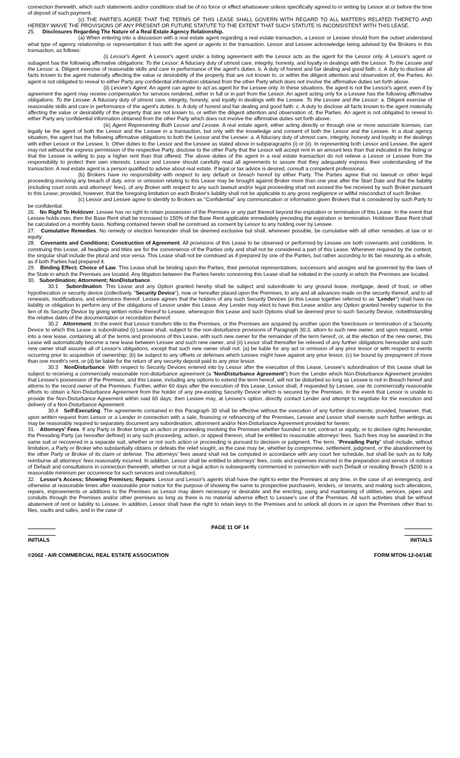connection therewith, which such statements and/or conditions shall be of no force or effect whatsoever unless specifically agreed to in writing by Lessor at or before the time of deposit of such payment.
(c) THE PARTIES AGREE THAT THE TERMS OF THIS LEASE SHALL GOVERN WITH REGARD TO ALL MATTERS RELATED THERETO AND HEREBY WAIVE THE PROVISIONS OF ANY PRESENT OR FUTURE STATUTE TO THE EXTENT THAT SUCH STATUTE IS INCONSISTENT WITH THIS LEASE.
25. Disclosures Regarding The Nature of a Real Estate Agency Relationship.
(a) When entering into a discussion with a real estate agent regarding a real estate transaction, a Lessor or Lessee should from the outset understand what type of agency relationship or representation it has with the agent or agents in the transaction. Lessor and Lessee acknowledge being advised by the Brokers in this transaction, as follows:
(i) Lessor's Agent. A Lessor's agent under a listing agreement with the Lessor acts as the agent for the Lessor only. A Lessor's agent or subagent has the following affirmative obligations: To the Lessor: A fiduciary duty of utmost care, integrity, honesty, and loyalty in dealings with the Lessor. To the Lessee and the Lessor: a. Diligent exercise of reasonable skills and care in performance of the agent's duties. b. A duty of honest and fair dealing and good faith. c. A duty to disclose all facts known to the agent materially affecting the value or desirability of the property that are not known to, or within the diligent attention and observation of, the Parties. An agent is not obligated to reveal to either Party any confidential information obtained from the other Party which does not involve the affirmative duties set forth above.
(ii) Lessee's Agent. An agent can agree to act as agent for the Lessee only. In these situations, the agent is not the Lessor's agent, even if by agreement the agent may receive compensation for services rendered, either in full or in part from the Lessor. An agent acting only for a Lessee has the following affirmative obligations. To the Lessee: A fiduciary duty of utmost care, integrity, honesty, and loyalty in dealings with the Lessee. To the Lessee and the Lessor: a. Diligent exercise of reasonable skills and care in performance of the agent's duties. b. A duty of honest and fair dealing and good faith. c. A duty to disclose all facts known to the agent materially affecting the value or desirability of the property that are not known to, or within the diligent attention and observation of, the Parties. An agent is not obligated to reveal to either Party any confidential information obtained from the other Party which does not involve the affirmative duties set forth above.
(iii) Agent Representing Both Lessor and Lessee. A real estate agent, either acting directly or through one or more associate licenses, can legally be the agent of both the Lessor and the Lessee in a transaction, but only with the knowledge and consent of both the Lessor and the Lessee. In a dual agency situation, the agent has the following affirmative obligations to both the Lessor and the Lessee: a. A fiduciary duty of utmost care, integrity, honesty and loyalty in the dealings with either Lessor or the Lessee. b. Other duties to the Lessor and the Lessee as stated above in subparagraphs (i) or (ii). In representing both Lessor and Lessee, the agent may not without the express permission of the respective Party, disclose to the other Party that the Lessor will accept rent in an amount less than that indicated in the listing or that the Lessee is willing to pay a higher rent than that offered. The above duties of the agent in a real estate transaction do not relieve a Lessor or Lessee from the responsibility to protect their own interests. Lessor and Lessee should carefully read all agreements to assure that they adequately express their understanding of the transaction. A real estate agent is a person qualified to advise about real estate. If legal or tax advice is desired, consult a competent professional.
(b) Brokers have no responsibility with respect to any default or breach hereof by either Party. The Parties agree that no lawsuit or other legal proceeding involving any breach of duty, error or omission relating to this Lease may be brought against Broker more than one year after the Start Date and that the liability (including court costs and attorneys' fees), of any Broker with respect to any such lawsuit and/or legal proceeding shall not exceed the fee received by such Broker pursuant to this Lease; provided, however, that the foregoing limitation on each Broker's liability shall not be applicable to any gross negligence or willful misconduct of such Broker.
(c) Lessor and Lessee agree to identify to Brokers as "Confidential" any communication or information given Brokers that is considered by such Party to be confidential.
26. No Right To Holdover. Lessee has no right to retain possession of the Premises or any part thereof beyond the expiration or termination of this Lease. In the event that Lessee holds over, then the Base Rent shall be increased to 150% of the Base Rent applicable immediately preceding the expiration or termination. Holdover Base Rent shall be calculated on a monthly basis. Nothing contained herein shall be construed as consent by Lessor to any holding over by Lessee.
27. Cumulative Remedies. No remedy or election hereunder shall be deemed exclusive but shall, wherever possible, be cumulative with all other remedies at law or in equity.
28. Covenants and Conditions; Construction of Agreement. All provisions of this Lease to be observed or performed by Lessee are both covenants and conditions. In construing this Lease, all headings and titles are for the convenience of the Parties only and shall not be considered a part of this Lease. Whenever required by the context, the singular shall include the plural and vice versa. This Lease shall not be construed as if prepared by one of the Parties, but rather according to its fair meaning as a whole, as if both Parties had prepared it.
29. Binding Effect; Choice of Law. This Lease shall be binding upon the Parties, their personal representatives, successors and assigns and be governed by the laws of the State in which the Premises are located. Any litigation between the Parties hereto concerning this Lease shall be initiated in the county in which the Premises are located.
30. Subordination; Attornment; NonDisturbance.
30.1 Subordination. This Lease and any Option granted hereby shall be subject and subordinate to any ground lease, mortgage, deed of trust, or other hypothecation or security device (collectively, "Security Device"), now or hereafter placed upon the Premises, to any and all advances made on the security thereof, and to all renewals, modifications, and extensions thereof. Lessee agrees that the holders of any such Security Devices (in this Lease together referred to as "Lender") shall have no liability or obligation to perform any of the obligations of Lessor under this Lease. Any Lender may elect to have this Lease and/or any Option granted hereby superior to the lien of its Security Device by giving written notice thereof to Lessee, whereupon this Lease and such Options shall be deemed prior to such Security Device, notwithstanding the relative dates of the documentation or recordation thereof.
30.2 Attornment. In the event that Lessor transfers title to the Premises, or the Premises are acquired by another upon the foreclosure or termination of a Security Device to which this Lease is subordinated (i) Lessee shall, subject to the non-disturbance provisions of Paragraph 30.3, attorn to such new owner, and upon request, enter into a new lease, containing all of the terms and provisions of this Lease, with such new owner for the remainder of the term hereof, or, at the election of the new owner, this Lease will automatically become a new lease between Lessee and such new owner, and (ii) Lessor shall thereafter be relieved of any further obligations hereunder and such new owner shall assume all of Lessor's obligations, except that such new owner shall not: (a) be liable for any act or omission of any prior lessor or with respect to events occurring prior to acquisition of ownership; (b) be subject to any offsets or defenses which Lessee might have against any prior lessor, (c) be bound by prepayment of more than one month's rent, or (d) be liable for the return of any security deposit paid to any prior lessor.
30.3 NonDisturbance. With respect to Security Devices entered into by Lessor after the execution of this Lease, Lessee's subordination of this Lease shall be subject to receiving a commercially reasonable non-disturbance agreement (a "NonDisturbance Agreement") from the Lender which Non-Disturbance Agreement provides that Lessee's possession of the Premises, and this Lease, including any options to extend the term hereof, will not be disturbed so long as Lessee is not in Breach hereof and attorns to the record owner of the Premises. Further, within 60 days after the execution of this Lease, Lessor shall, if requested by Lessee, use its commercially reasonable efforts to obtain a Non-Disturbance Agreement from the holder of any pre-existing Security Device which is secured by the Premises. In the event that Lessor is unable to provide the Non-Disturbance Agreement within said 60 days, then Lessee may, at Lessee's option, directly contact Lender and attempt to negotiate for the execution and delivery of a Non-Disturbance Agreement.
30.4 Self-Executing. The agreements contained in this Paragraph 30 shall be effective without the execution of any further documents; provided, however, that, upon written request from Lessor or a Lender in connection with a sale, financing or refinancing of the Premises, Lessee and Lessor shall execute such further writings as may be reasonably required to separately document any subordination, attornment and/or Non-Disturbance Agreement provided for herein.
31. Attorneys' Fees. If any Party or Broker brings an action or proceeding involving the Premises whether founded in tort, contract or equity, or to declare rights hereunder, the Prevailing Party (as hereafter defined) in any such proceeding, action, or appeal thereon, shall be entitled to reasonable attorneys' fees. Such fees may be awarded in the same suit or recovered in a separate suit, whether or not such action or proceeding is pursued to decision or judgment. The term, "Prevailing Party" shall include, without limitation, a Party or Broker who substantially obtains or defeats the relief sought, as the case may be, whether by compromise, settlement, judgment, or the abandonment by the other Party or Broker of its claim or defense. The attorneys' fees award shall not be computed in accordance with any court fee schedule, but shall be such as to fully reimburse all attorneys' fees reasonably incurred. In addition, Lessor shall be entitled to attorneys' fees, costs and expenses incurred in the preparation and service of notices of Default and consultations in connection therewith, whether or not a legal action is subsequently commenced in connection with such Default or resulting Breach ($200 is a reasonable minimum per occurrence for such services and consultation).
32. Lessor's Access; Showing Premises; Repairs. Lessor and Lessor's agents shall have the right to enter the Premises at any time, in the case of an emergency, and otherwise at reasonable times after reasonable prior notice for the purpose of showing the same to prospective purchasers, lenders, or tenants, and making such alterations, repairs, improvements or additions to the Premises as Lessor may deem necessary or desirable and the erecting, using and maintaining of utilities, services, pipes and conduits through the Premises and/or other premises as long as there is no material adverse effect to Lessee's use of the Premises. All such activities shall be without abatement of rent or liability to Lessee. In addition, Lessor shall have the right to retain keys to the Premises and to unlock all doors in or upon the Premises other than to files, vaults and safes, and in the case of
INITIALS PAGE 11 OF 14
INITIALS
©2002 - AIR COMMERCIAL REAL ESTATE ASSOCIATION
FORM MTON-12-04/14E